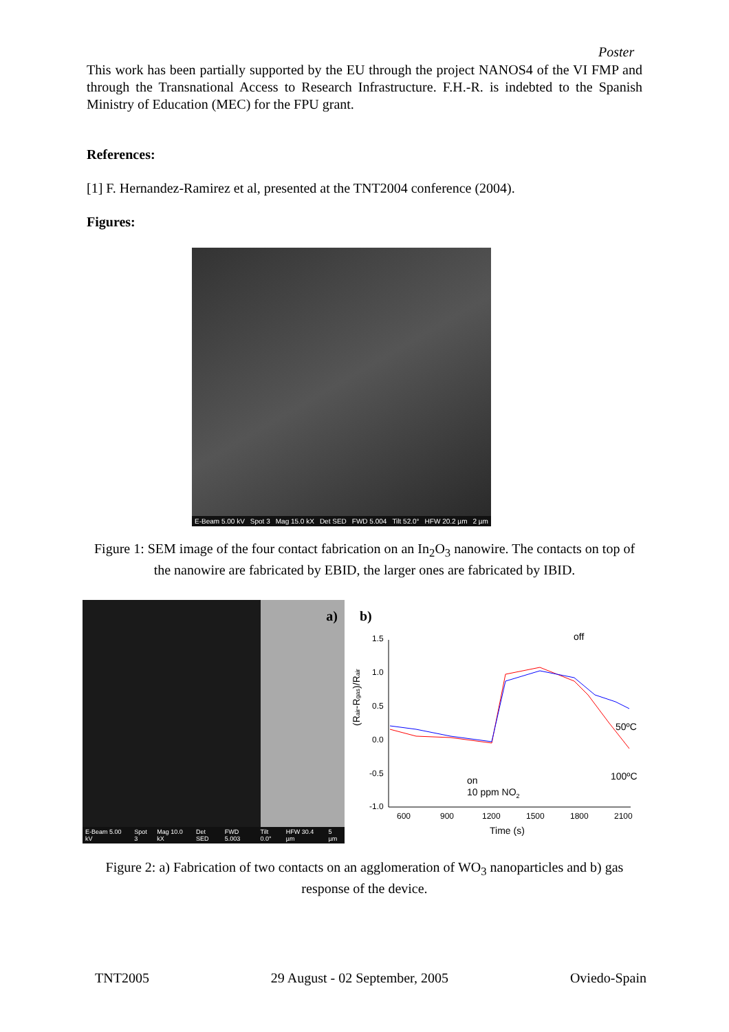Poster
This work has been partially supported by the EU through the project NANOS4 of the VI FMP and through the Transnational Access to Research Infrastructure. F.H.-R. is indebted to the Spanish Ministry of Education (MEC) for the FPU grant.
References:
[1] F. Hernandez-Ramirez et al, presented at the TNT2004 conference (2004).
Figures:
E-Beam 5.00 kV Spot 3 Mag 15.0 kX Det SED FWD 5.004 Tilt 52.0° HFW 20.2 µm 2 µm
Figure 1: SEM image of the four contact fabrication on an In<sub>2</sub>O<sub>3</sub> nanowire. The contacts on top of the nanowire are fabricated by EBID, the larger ones are fabricated by IBID.
a)
E-Beam 5.00 kV Spot 3 Mag 10.0 kX Det SED FWD 5.003 Tilt 0.0° HFW 30.4 µm 5 µm
b)
1.5
1.0
0.5
0.0
-0.5
-1.0
600
900
1200
1500
1800
2100
Time (s)
(Rair-Rgas)/Rair
off
50ºC
100ºC
on
10 ppm NO2
Figure 2: a) Fabrication of two contacts on an agglomeration of WO<sub>3</sub> nanoparticles and b) gas response of the device.
TNT2005 29 August - 02 September, 2005 Oviedo-Spain